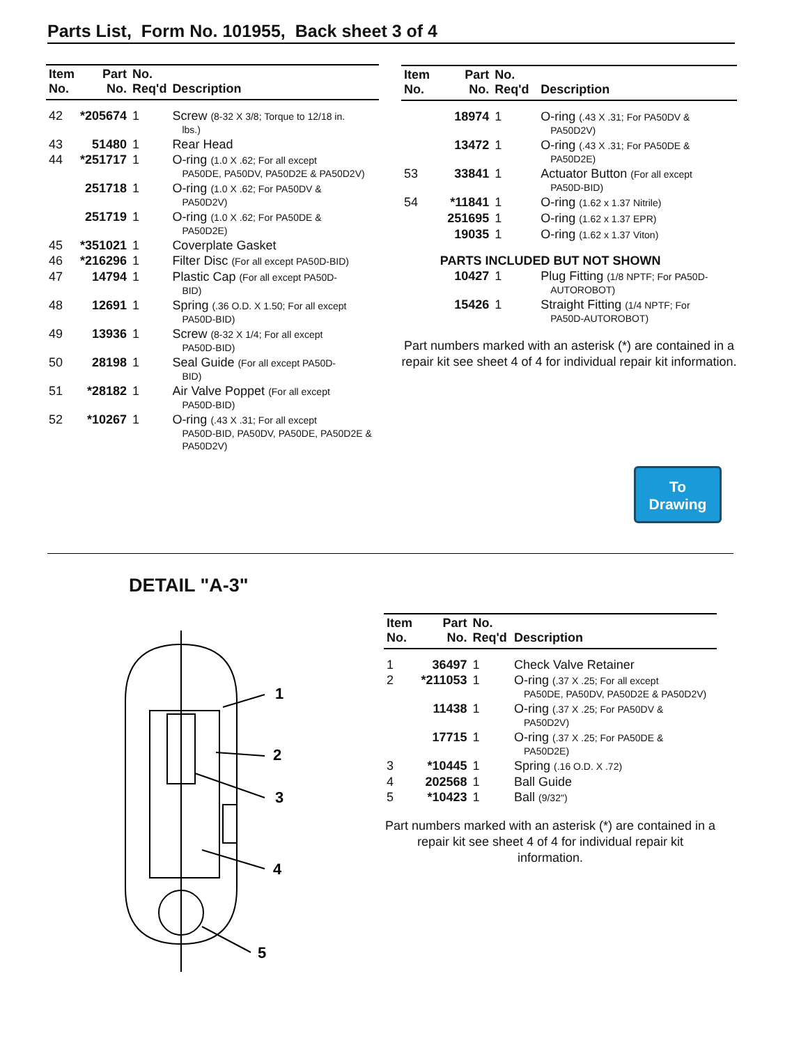Parts List, Form No. 101955, Back sheet 3 of 4
| Item No. | Part No. | No. Req'd | Description |
| --- | --- | --- | --- |
| 42 | *205674 | 1 | Screw (8-32 X 3/8; Torque to 12/18 in. lbs.) |
| 43 | 51480 | 1 | Rear Head |
| 44 | *251717 | 1 | O-ring (1.0 X .62; For all except PA50DE, PA50DV, PA50D2E & PA50D2V) |
| | 251718 | 1 | O-ring (1.0 X .62; For PA50DV & PA50D2V) |
| | 251719 | 1 | O-ring (1.0 X .62; For PA50DE & PA50D2E) |
| 45 | *351021 | 1 | Coverplate Gasket |
| 46 | *216296 | 1 | Filter Disc (For all except PA50D-BID) |
| 47 | 14794 | 1 | Plastic Cap (For all except PA50D- BID) |
| 48 | 12691 | 1 | Spring (.36 O.D. X 1.50; For all except PA50D-BID) |
| 49 | 13936 | 1 | Screw (8-32 X 1/4; For all except PA50D-BID) |
| 50 | 28198 | 1 | Seal Guide (For all except PA50D- BID) |
| 51 | *28182 | 1 | Air Valve Poppet (For all except PA50D-BID) |
| 52 | *10267 | 1 | O-ring (.43 X .31; For all except PA50D-BID, PA50DV, PA50DE, PA50D2E & PA50D2V) |
| Item No. | Part No. | No. Req'd | Description |
| --- | --- | --- | --- |
| | 18974 | 1 | O-ring (.43 X .31; For PA50DV & PA50D2V) |
| | 13472 | 1 | O-ring (.43 X .31; For PA50DE & PA50D2E) |
| 53 | 33841 | 1 | Actuator Button (For all except PA50D-BID) |
| 54 | *11841 | 1 | O-ring (1.62 x 1.37 Nitrile) |
| | 251695 | 1 | O-ring (1.62 x 1.37 EPR) |
| | 19035 | 1 | O-ring (1.62 x 1.37 Viton) |
| | PARTS INCLUDED BUT NOT SHOWN | | |
| | 10427 | 1 | Plug Fitting (1/8 NPTF; For PA50D- AUTOROBOT) |
| | 15426 | 1 | Straight Fitting (1/4 NPTF; For PA50D-AUTOROBOT) |
Part numbers marked with an asterisk (*) are contained in a repair kit see sheet 4 of 4 for individual repair kit information.
To
Drawing
DETAIL "A-3"
1
2
3
4
5
| Item No. | Part No. | No. Req'd | Description |
| --- | --- | --- | --- |
| 1 | 36497 | 1 | Check Valve Retainer |
| 2 | *211053 | 1 | O-ring (.37 X .25; For all except PA50DE, PA50DV, PA50D2E & PA50D2V) |
| | 11438 | 1 | O-ring (.37 X .25; For PA50DV & PA50D2V) |
| | 17715 | 1 | O-ring (.37 X .25; For PA50DE & PA50D2E) |
| 3 | *10445 | 1 | Spring (.16 O.D. X .72) |
| 4 | 202568 | 1 | Ball Guide |
| 5 | *10423 | 1 | Ball (9/32") |
Part numbers marked with an asterisk (*) are contained in a repair kit see sheet 4 of 4 for individual repair kit information.